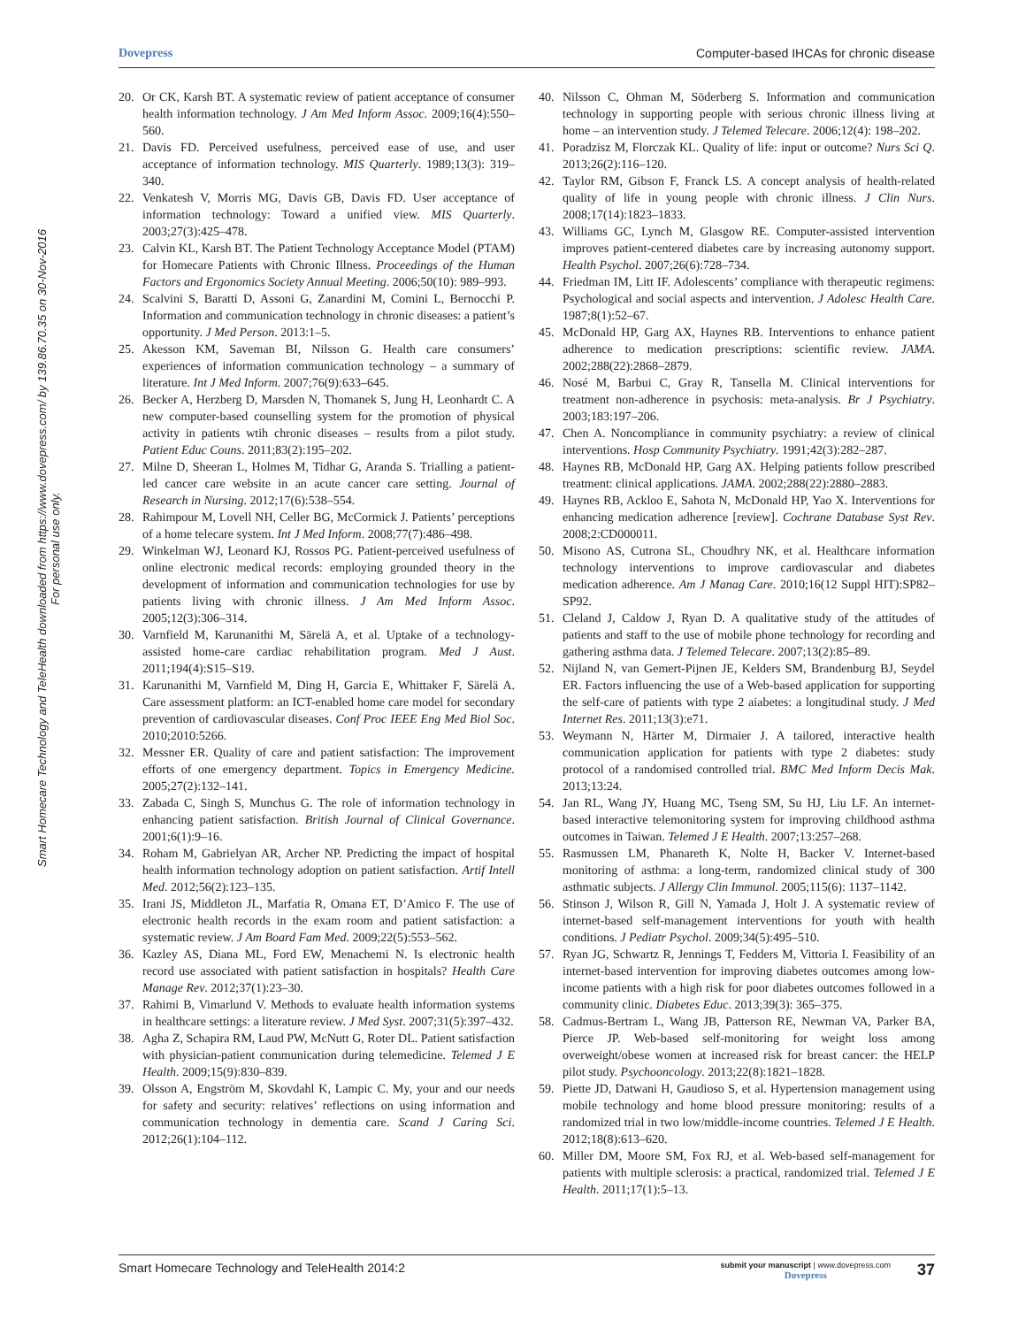Dovepress Computer-based IHCAs for chronic disease
Smart Homecare Technology and TeleHealth downloaded from https://www.dovepress.com/ by 139.86.70.35 on 30-Nov-2016
For personal use only.
20. Or CK, Karsh BT. A systematic review of patient acceptance of consumer health information technology. J Am Med Inform Assoc. 2009;16(4):550–560.
21. Davis FD. Perceived usefulness, perceived ease of use, and user acceptance of information technology. MIS Quarterly. 1989;13(3): 319–340.
22. Venkatesh V, Morris MG, Davis GB, Davis FD. User acceptance of information technology: Toward a unified view. MIS Quarterly. 2003;27(3):425–478.
23. Calvin KL, Karsh BT. The Patient Technology Acceptance Model (PTAM) for Homecare Patients with Chronic Illness. Proceedings of the Human Factors and Ergonomics Society Annual Meeting. 2006;50(10): 989–993.
24. Scalvini S, Baratti D, Assoni G, Zanardini M, Comini L, Bernocchi P. Information and communication technology in chronic diseases: a patient’s opportunity. J Med Person. 2013:1–5.
25. Akesson KM, Saveman BI, Nilsson G. Health care consumers’ experiences of information communication technology – a summary of literature. Int J Med Inform. 2007;76(9):633–645.
26. Becker A, Herzberg D, Marsden N, Thomanek S, Jung H, Leonhardt C. A new computer-based counselling system for the promotion of physical activity in patients wtih chronic diseases – results from a pilot study. Patient Educ Couns. 2011;83(2):195–202.
27. Milne D, Sheeran L, Holmes M, Tidhar G, Aranda S. Trialling a patient-led cancer care website in an acute cancer care setting. Journal of Research in Nursing. 2012;17(6):538–554.
28. Rahimpour M, Lovell NH, Celler BG, McCormick J. Patients’ perceptions of a home telecare system. Int J Med Inform. 2008;77(7):486–498.
29. Winkelman WJ, Leonard KJ, Rossos PG. Patient-perceived usefulness of online electronic medical records: employing grounded theory in the development of information and communication technologies for use by patients living with chronic illness. J Am Med Inform Assoc. 2005;12(3):306–314.
30. Varnfield M, Karunanithi M, Särelä A, et al. Uptake of a technology-assisted home-care cardiac rehabilitation program. Med J Aust. 2011;194(4):S15–S19.
31. Karunanithi M, Varnfield M, Ding H, Garcia E, Whittaker F, Särelä A. Care assessment platform: an ICT-enabled home care model for secondary prevention of cardiovascular diseases. Conf Proc IEEE Eng Med Biol Soc. 2010;2010:5266.
32. Messner ER. Quality of care and patient satisfaction: The improvement efforts of one emergency department. Topics in Emergency Medicine. 2005;27(2):132–141.
33. Zabada C, Singh S, Munchus G. The role of information technology in enhancing patient satisfaction. British Journal of Clinical Governance. 2001;6(1):9–16.
34. Roham M, Gabrielyan AR, Archer NP. Predicting the impact of hospital health information technology adoption on patient satisfaction. Artif Intell Med. 2012;56(2):123–135.
35. Irani JS, Middleton JL, Marfatia R, Omana ET, D’Amico F. The use of electronic health records in the exam room and patient satisfaction: a systematic review. J Am Board Fam Med. 2009;22(5):553–562.
36. Kazley AS, Diana ML, Ford EW, Menachemi N. Is electronic health record use associated with patient satisfaction in hospitals? Health Care Manage Rev. 2012;37(1):23–30.
37. Rahimi B, Vimarlund V. Methods to evaluate health information systems in healthcare settings: a literature review. J Med Syst. 2007;31(5):397–432.
38. Agha Z, Schapira RM, Laud PW, McNutt G, Roter DL. Patient satisfaction with physician-patient communication during telemedicine. Telemed J E Health. 2009;15(9):830–839.
39. Olsson A, Engström M, Skovdahl K, Lampic C. My, your and our needs for safety and security: relatives’ reflections on using information and communication technology in dementia care. Scand J Caring Sci. 2012;26(1):104–112.
40. Nilsson C, Ohman M, Söderberg S. Information and communication technology in supporting people with serious chronic illness living at home – an intervention study. J Telemed Telecare. 2006;12(4): 198–202.
41. Poradzisz M, Florczak KL. Quality of life: input or outcome? Nurs Sci Q. 2013;26(2):116–120.
42. Taylor RM, Gibson F, Franck LS. A concept analysis of health-related quality of life in young people with chronic illness. J Clin Nurs. 2008;17(14):1823–1833.
43. Williams GC, Lynch M, Glasgow RE. Computer-assisted intervention improves patient-centered diabetes care by increasing autonomy support. Health Psychol. 2007;26(6):728–734.
44. Friedman IM, Litt IF. Adolescents’ compliance with therapeutic regimens: Psychological and social aspects and intervention. J Adolesc Health Care. 1987;8(1):52–67.
45. McDonald HP, Garg AX, Haynes RB. Interventions to enhance patient adherence to medication prescriptions: scientific review. JAMA. 2002;288(22):2868–2879.
46. Nosé M, Barbui C, Gray R, Tansella M. Clinical interventions for treatment non-adherence in psychosis: meta-analysis. Br J Psychiatry. 2003;183:197–206.
47. Chen A. Noncompliance in community psychiatry: a review of clinical interventions. Hosp Community Psychiatry. 1991;42(3):282–287.
48. Haynes RB, McDonald HP, Garg AX. Helping patients follow prescribed treatment: clinical applications. JAMA. 2002;288(22):2880–2883.
49. Haynes RB, Ackloo E, Sahota N, McDonald HP, Yao X. Interventions for enhancing medication adherence [review]. Cochrane Database Syst Rev. 2008;2:CD000011.
50. Misono AS, Cutrona SL, Choudhry NK, et al. Healthcare information technology interventions to improve cardiovascular and diabetes medication adherence. Am J Manag Care. 2010;16(12 Suppl HIT):SP82–SP92.
51. Cleland J, Caldow J, Ryan D. A qualitative study of the attitudes of patients and staff to the use of mobile phone technology for recording and gathering asthma data. J Telemed Telecare. 2007;13(2):85–89.
52. Nijland N, van Gemert-Pijnen JE, Kelders SM, Brandenburg BJ, Seydel ER. Factors influencing the use of a Web-based application for supporting the self-care of patients with type 2 aiabetes: a longitudinal study. J Med Internet Res. 2011;13(3):e71.
53. Weymann N, Härter M, Dirmaier J. A tailored, interactive health communication application for patients with type 2 diabetes: study protocol of a randomised controlled trial. BMC Med Inform Decis Mak. 2013;13:24.
54. Jan RL, Wang JY, Huang MC, Tseng SM, Su HJ, Liu LF. An internet-based interactive telemonitoring system for improving childhood asthma outcomes in Taiwan. Telemed J E Health. 2007;13:257–268.
55. Rasmussen LM, Phanareth K, Nolte H, Backer V. Internet-based monitoring of asthma: a long-term, randomized clinical study of 300 asthmatic subjects. J Allergy Clin Immunol. 2005;115(6): 1137–1142.
56. Stinson J, Wilson R, Gill N, Yamada J, Holt J. A systematic review of internet-based self-management interventions for youth with health conditions. J Pediatr Psychol. 2009;34(5):495–510.
57. Ryan JG, Schwartz R, Jennings T, Fedders M, Vittoria I. Feasibility of an internet-based intervention for improving diabetes outcomes among low-income patients with a high risk for poor diabetes outcomes followed in a community clinic. Diabetes Educ. 2013;39(3): 365–375.
58. Cadmus-Bertram L, Wang JB, Patterson RE, Newman VA, Parker BA, Pierce JP. Web-based self-monitoring for weight loss among overweight/obese women at increased risk for breast cancer: the HELP pilot study. Psychooncology. 2013;22(8):1821–1828.
59. Piette JD, Datwani H, Gaudioso S, et al. Hypertension management using mobile technology and home blood pressure monitoring: results of a randomized trial in two low/middle-income countries. Telemed J E Health. 2012;18(8):613–620.
60. Miller DM, Moore SM, Fox RJ, et al. Web-based self-management for patients with multiple sclerosis: a practical, randomized trial. Telemed J E Health. 2011;17(1):5–13.
Smart Homecare Technology and TeleHealth 2014:2 submit your manuscript | www.dovepress.com
Dovepress 37